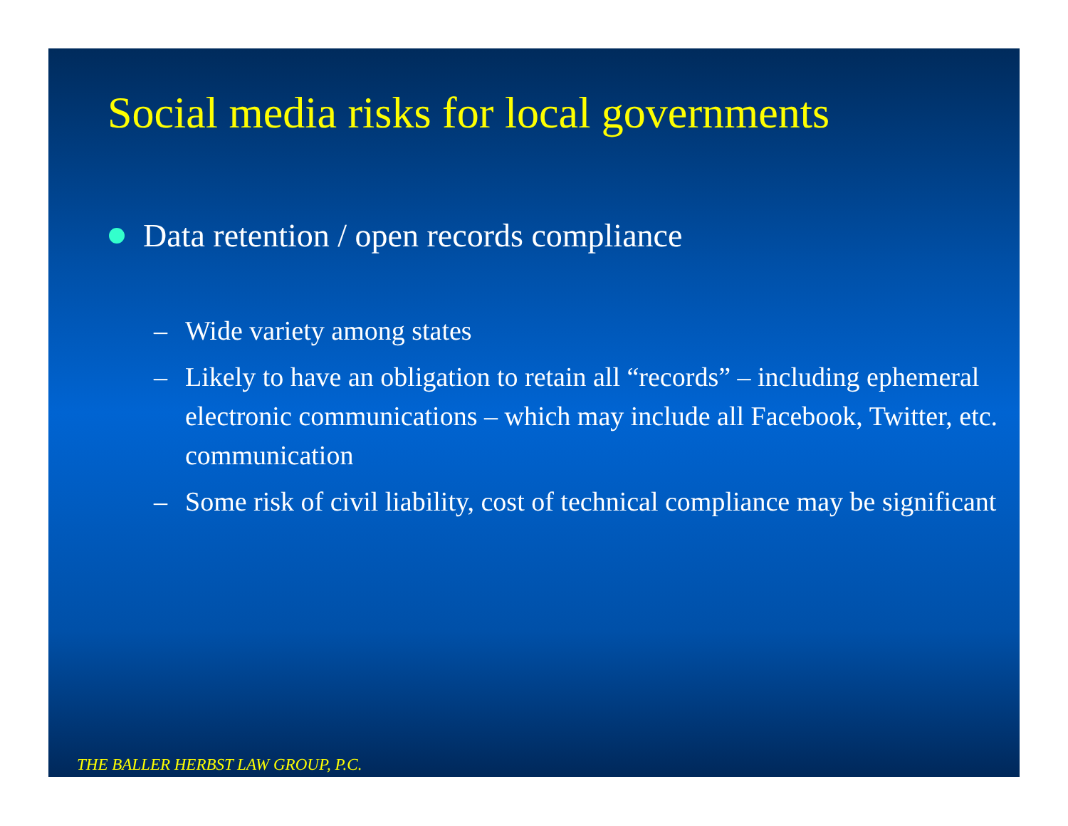Social media risks for local governments
Data retention / open records compliance
– Wide variety among states
– Likely to have an obligation to retain all “records” – including ephemeral electronic communications – which may include all Facebook, Twitter, etc. communication
– Some risk of civil liability, cost of technical compliance may be significant
THE BALLER HERBST LAW GROUP, P.C.